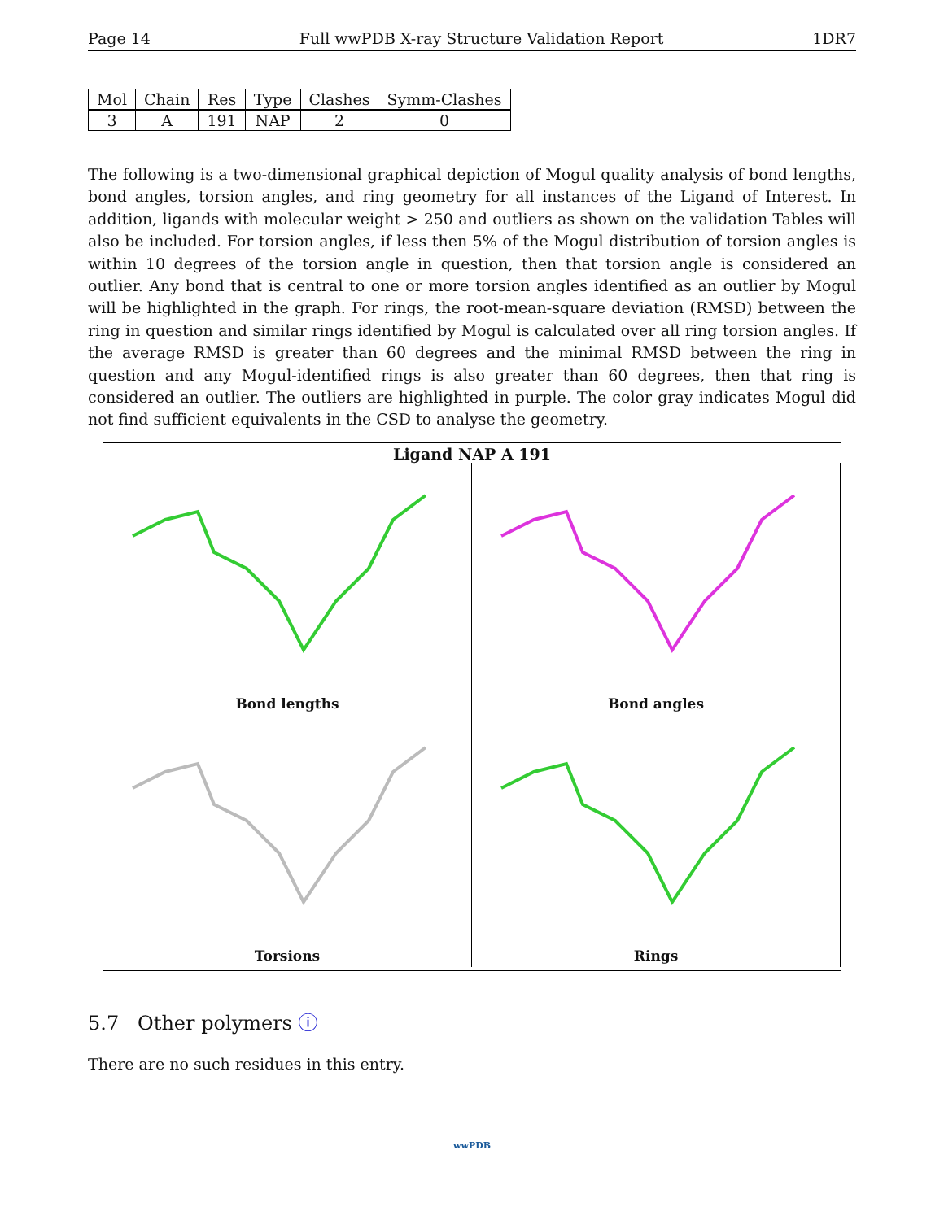Page 14 Full wwPDB X-ray Structure Validation Report 1DR7
| Mol | Chain | Res | Type | Clashes | Symm-Clashes |
| --- | --- | --- | --- | --- | --- |
| 3 | A | 191 | NAP | 2 | 0 |
The following is a two-dimensional graphical depiction of Mogul quality analysis of bond lengths, bond angles, torsion angles, and ring geometry for all instances of the Ligand of Interest. In addition, ligands with molecular weight > 250 and outliers as shown on the validation Tables will also be included. For torsion angles, if less then 5% of the Mogul distribution of torsion angles is within 10 degrees of the torsion angle in question, then that torsion angle is considered an outlier. Any bond that is central to one or more torsion angles identified as an outlier by Mogul will be highlighted in the graph. For rings, the root-mean-square deviation (RMSD) between the ring in question and similar rings identified by Mogul is calculated over all ring torsion angles. If the average RMSD is greater than 60 degrees and the minimal RMSD between the ring in question and any Mogul-identified rings is also greater than 60 degrees, then that ring is considered an outlier. The outliers are highlighted in purple. The color gray indicates Mogul did not find sufficient equivalents in the CSD to analyse the geometry.
Ligand NAP A 191
Bond lengths
Bond angles
Torsions
Rings
5.7 Other polymers ⓘ
There are no such residues in this entry.
wwPDB